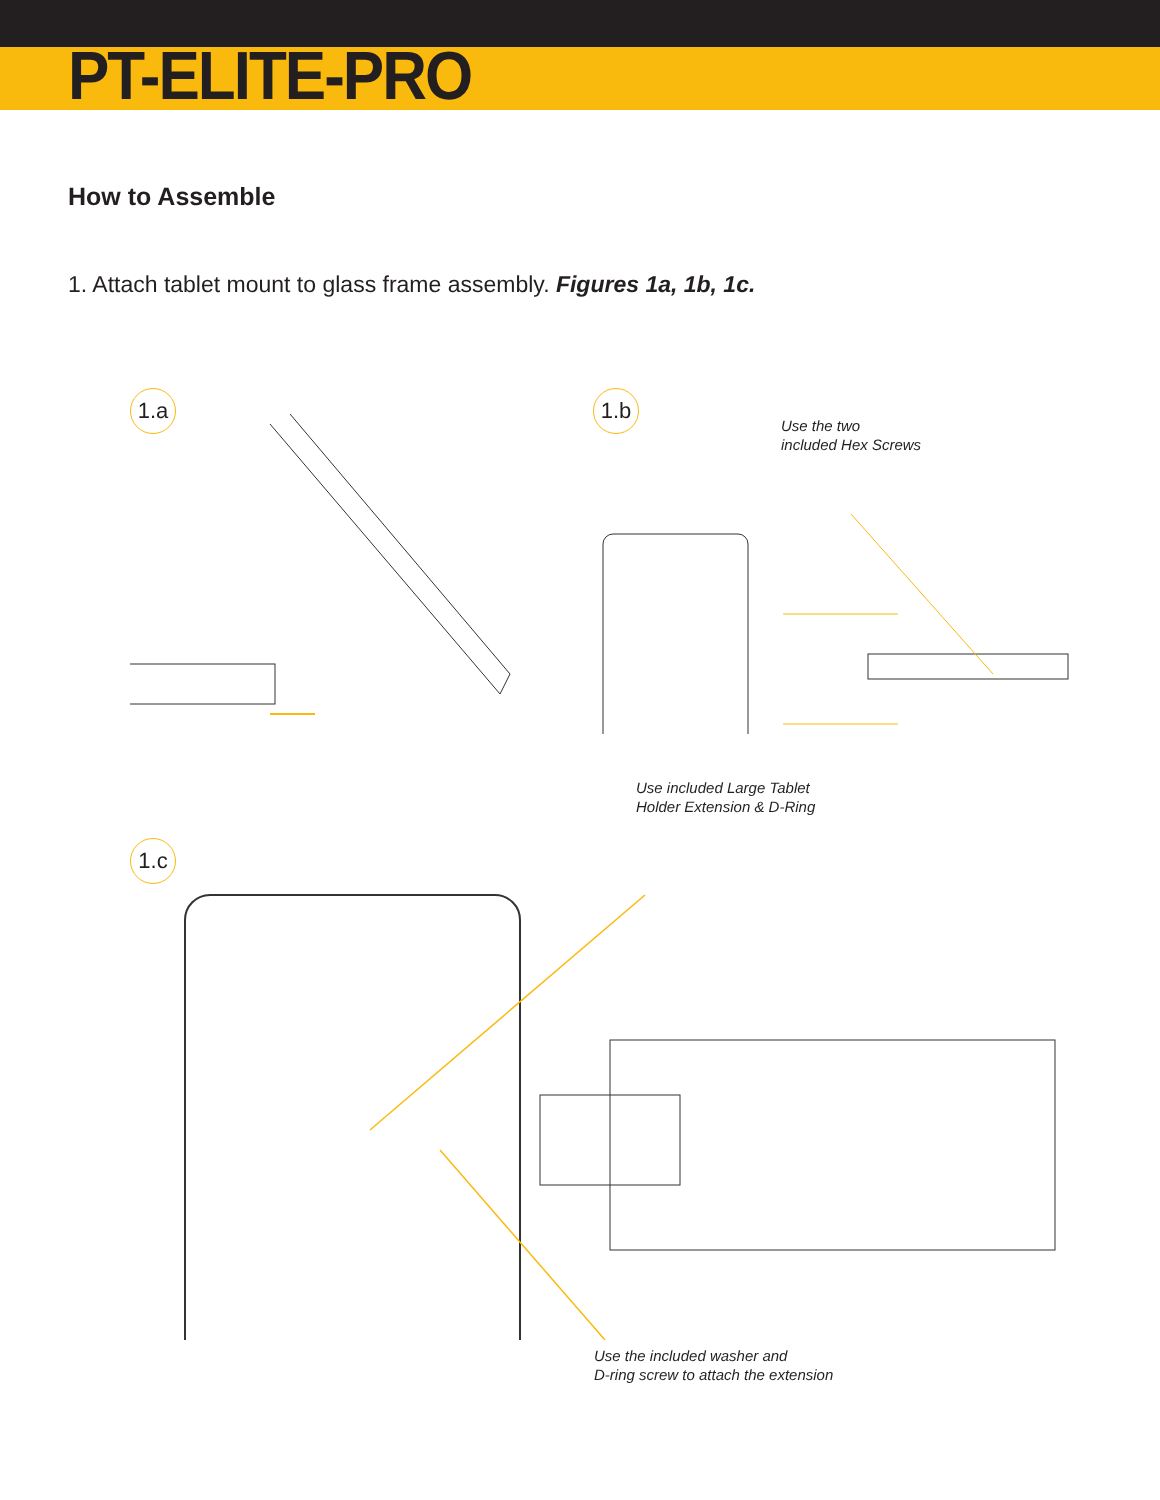PT-ELITE-PRO
How to Assemble
1. Attach tablet mount to glass frame assembly. Figures 1a, 1b, 1c.
1.a 1.b
Use the two
included Hex Screws
1.c
Use included Large Tablet
Holder Extension & D-Ring
Use the included washer and
D-ring screw to attach the extension